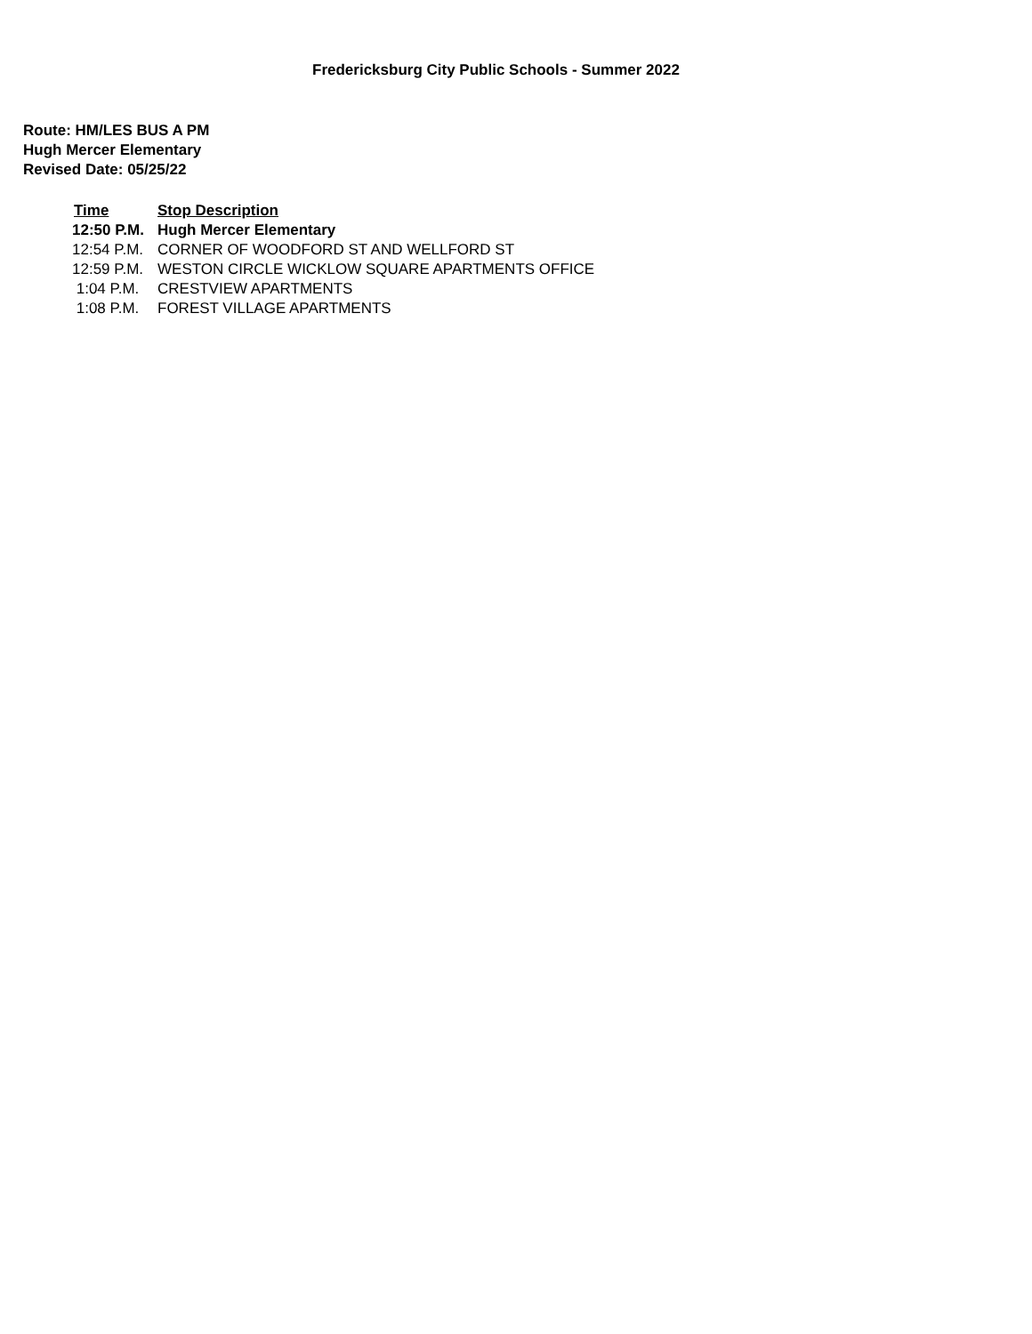Fredericksburg City Public Schools - Summer 2022
Route: HM/LES BUS A PM
Hugh Mercer Elementary
Revised Date: 05/25/22
| Time | Stop Description |
| --- | --- |
| 12:50 P.M. | Hugh Mercer Elementary |
| 12:54 P.M. | CORNER OF WOODFORD ST AND WELLFORD ST |
| 12:59 P.M. | WESTON CIRCLE WICKLOW SQUARE APARTMENTS OFFICE |
| 1:04 P.M. | CRESTVIEW APARTMENTS |
| 1:08 P.M. | FOREST VILLAGE APARTMENTS |